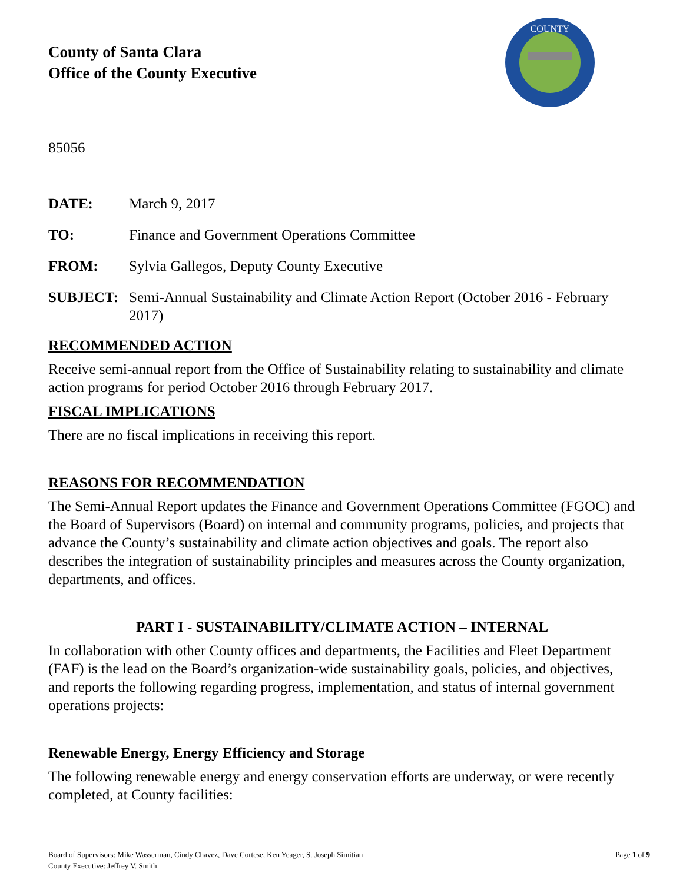County of Santa Clara
Office of the County Executive
COUNTY
85056
DATE: March 9, 2017
TO: Finance and Government Operations Committee
FROM: Sylvia Gallegos, Deputy County Executive
SUBJECT: Semi-Annual Sustainability and Climate Action Report (October 2016 - February 2017)
RECOMMENDED ACTION
Receive semi-annual report from the Office of Sustainability relating to sustainability and climate action programs for period October 2016 through February 2017.
FISCAL IMPLICATIONS
There are no fiscal implications in receiving this report.
REASONS FOR RECOMMENDATION
The Semi-Annual Report updates the Finance and Government Operations Committee (FGOC) and the Board of Supervisors (Board) on internal and community programs, policies, and projects that advance the County’s sustainability and climate action objectives and goals. The report also describes the integration of sustainability principles and measures across the County organization, departments, and offices.
PART I - SUSTAINABILITY/CLIMATE ACTION – INTERNAL
In collaboration with other County offices and departments, the Facilities and Fleet Department (FAF) is the lead on the Board’s organization-wide sustainability goals, policies, and objectives, and reports the following regarding progress, implementation, and status of internal government operations projects:
Renewable Energy, Energy Efficiency and Storage
The following renewable energy and energy conservation efforts are underway, or were recently completed, at County facilities:
Board of Supervisors: Mike Wasserman, Cindy Chavez, Dave Cortese, Ken Yeager, S. Joseph Simitian
County Executive: Jeffrey V. Smith
Page 1 of 9